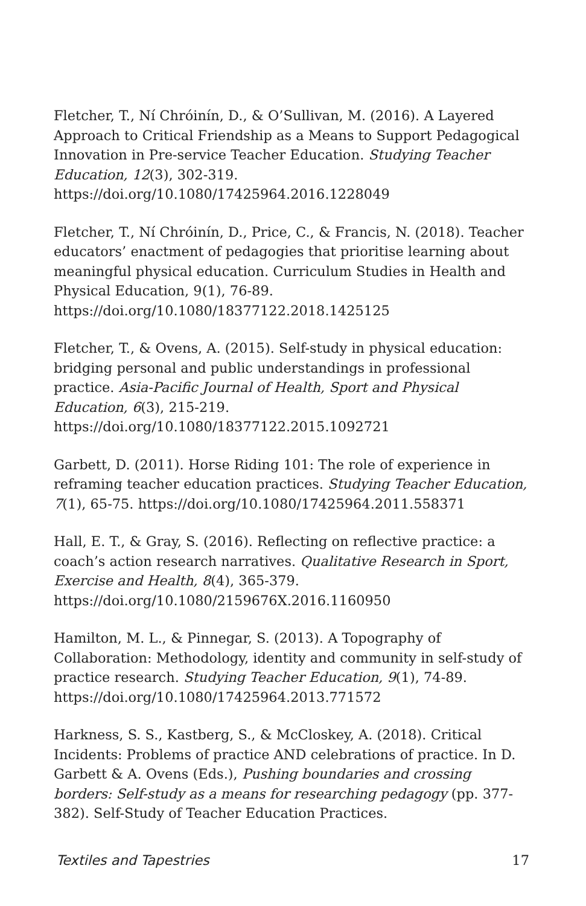Fletcher, T., Ní Chróinín, D., & O’Sullivan, M. (2016). A Layered Approach to Critical Friendship as a Means to Support Pedagogical Innovation in Pre-service Teacher Education. Studying Teacher Education, 12(3), 302-319. https://doi.org/10.1080/17425964.2016.1228049
Fletcher, T., Ní Chróinín, D., Price, C., & Francis, N. (2018). Teacher educators’ enactment of pedagogies that prioritise learning about meaningful physical education. Curriculum Studies in Health and Physical Education, 9(1), 76-89. https://doi.org/10.1080/18377122.2018.1425125
Fletcher, T., & Ovens, A. (2015). Self-study in physical education: bridging personal and public understandings in professional practice. Asia-Pacific Journal of Health, Sport and Physical Education, 6(3), 215-219. https://doi.org/10.1080/18377122.2015.1092721
Garbett, D. (2011). Horse Riding 101: The role of experience in reframing teacher education practices. Studying Teacher Education, 7(1), 65-75. https://doi.org/10.1080/17425964.2011.558371
Hall, E. T., & Gray, S. (2016). Reflecting on reflective practice: a coach’s action research narratives. Qualitative Research in Sport, Exercise and Health, 8(4), 365-379. https://doi.org/10.1080/2159676X.2016.1160950
Hamilton, M. L., & Pinnegar, S. (2013). A Topography of Collaboration: Methodology, identity and community in self-study of practice research. Studying Teacher Education, 9(1), 74-89. https://doi.org/10.1080/17425964.2013.771572
Harkness, S. S., Kastberg, S., & McCloskey, A. (2018). Critical Incidents: Problems of practice AND celebrations of practice. In D. Garbett & A. Ovens (Eds.), Pushing boundaries and crossing borders: Self-study as a means for researching pedagogy (pp. 377-382). Self-Study of Teacher Education Practices.
Textiles and Tapestries 17